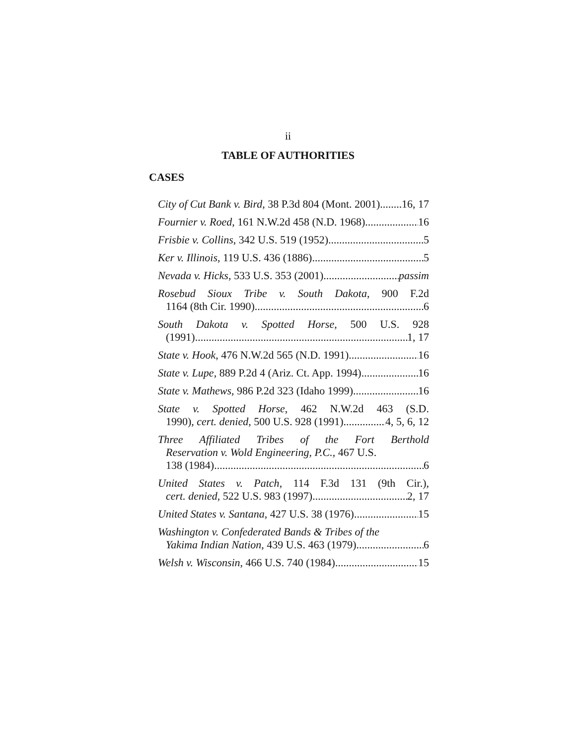ii
TABLE OF AUTHORITIES
CASES
City of Cut Bank v. Bird, 38 P.3d 804 (Mont. 2001) 16, 17
Fournier v. Roed, 161 N.W.2d 458 (N.D. 1968) 16
Frisbie v. Collins, 342 U.S. 519 (1952) 5
Ker v. Illinois, 119 U.S. 436 (1886) 5
Nevada v. Hicks, 533 U.S. 353 (2001) passim
Rosebud Sioux Tribe v. South Dakota, 900 F.2d
1164 (8th Cir. 1990) 6
South Dakota v. Spotted Horse, 500 U.S. 928
(1991) 1, 17
State v. Hook, 476 N.W.2d 565 (N.D. 1991) 16
State v. Lupe, 889 P.2d 4 (Ariz. Ct. App. 1994) 16
State v. Mathews, 986 P.2d 323 (Idaho 1999) 16
State v. Spotted Horse, 462 N.W.2d 463 (S.D.
1990), cert. denied, 500 U.S. 928 (1991) 4, 5, 6, 12
Three Affiliated Tribes of the Fort Berthold
Reservation v. Wold Engineering, P.C., 467 U.S.
138 (1984) 6
United States v. Patch, 114 F.3d 131 (9th Cir.),
cert. denied, 522 U.S. 983 (1997) 2, 17
United States v. Santana, 427 U.S. 38 (1976) 15
Washington v. Confederated Bands & Tribes of the
Yakima Indian Nation, 439 U.S. 463 (1979) 6
Welsh v. Wisconsin, 466 U.S. 740 (1984) 15